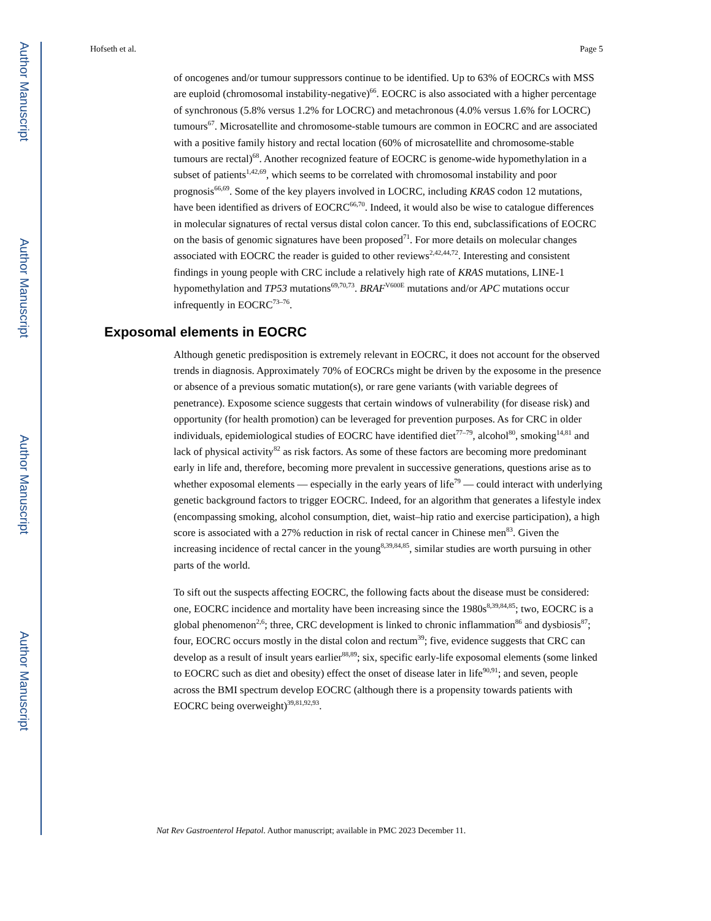Author Manuscript
Author Manuscript
Author Manuscript
Author Manuscript
Hofseth et al. Page 5
of oncogenes and/or tumour suppressors continue to be identified. Up to 63% of EOCRCs with MSS are euploid (chromosomal instability-negative)<sup>66</sup>. EOCRC is also associated with a higher percentage of synchronous (5.8% versus 1.2% for LOCRC) and metachronous (4.0% versus 1.6% for LOCRC) tumours<sup>67</sup>. Microsatellite and chromosome-stable tumours are common in EOCRC and are associated with a positive family history and rectal location (60% of microsatellite and chromosome-stable tumours are rectal)<sup>68</sup>. Another recognized feature of EOCRC is genome-wide hypomethylation in a subset of patients<sup>1,42,69</sup>, which seems to be correlated with chromosomal instability and poor prognosis<sup>66,69</sup>. Some of the key players involved in LOCRC, including KRAS codon 12 mutations, have been identified as drivers of EOCRC<sup>66,70</sup>. Indeed, it would also be wise to catalogue differences in molecular signatures of rectal versus distal colon cancer. To this end, subclassifications of EOCRC on the basis of genomic signatures have been proposed<sup>71</sup>. For more details on molecular changes associated with EOCRC the reader is guided to other reviews<sup>2,42,44,72</sup>. Interesting and consistent findings in young people with CRC include a relatively high rate of KRAS mutations, LINE-1 hypomethylation and TP53 mutations<sup>69,70,73</sup>. BRAF<sup>V600E</sup> mutations and/or APC mutations occur infrequently in EOCRC<sup>73–76</sup>.
Exposomal elements in EOCRC
Although genetic predisposition is extremely relevant in EOCRC, it does not account for the observed trends in diagnosis. Approximately 70% of EOCRCs might be driven by the exposome in the presence or absence of a previous somatic mutation(s), or rare gene variants (with variable degrees of penetrance). Exposome science suggests that certain windows of vulnerability (for disease risk) and opportunity (for health promotion) can be leveraged for prevention purposes. As for CRC in older individuals, epidemiological studies of EOCRC have identified diet<sup>77–79</sup>, alcohol<sup>80</sup>, smoking<sup>14,81</sup> and lack of physical activity<sup>82</sup> as risk factors. As some of these factors are becoming more predominant early in life and, therefore, becoming more prevalent in successive generations, questions arise as to whether exposomal elements — especially in the early years of life<sup>79</sup> — could interact with underlying genetic background factors to trigger EOCRC. Indeed, for an algorithm that generates a lifestyle index (encompassing smoking, alcohol consumption, diet, waist–hip ratio and exercise participation), a high score is associated with a 27% reduction in risk of rectal cancer in Chinese men<sup>83</sup>. Given the increasing incidence of rectal cancer in the young<sup>8,39,84,85</sup>, similar studies are worth pursuing in other parts of the world.
To sift out the suspects affecting EOCRC, the following facts about the disease must be considered: one, EOCRC incidence and mortality have been increasing since the 1980s<sup>8,39,84,85</sup>; two, EOCRC is a global phenomenon<sup>2,6</sup>; three, CRC development is linked to chronic inflammation<sup>86</sup> and dysbiosis<sup>87</sup>; four, EOCRC occurs mostly in the distal colon and rectum<sup>39</sup>; five, evidence suggests that CRC can develop as a result of insult years earlier<sup>88,89</sup>; six, specific early-life exposomal elements (some linked to EOCRC such as diet and obesity) effect the onset of disease later in life<sup>90,91</sup>; and seven, people across the BMI spectrum develop EOCRC (although there is a propensity towards patients with EOCRC being overweight)<sup>39,81,92,93</sup>.
Nat Rev Gastroenterol Hepatol. Author manuscript; available in PMC 2023 December 11.